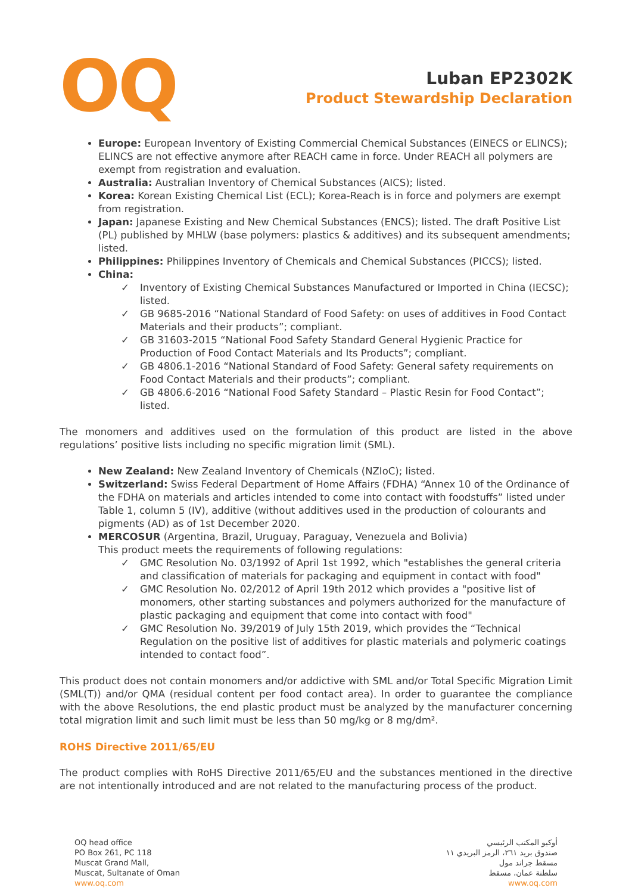OQ
Luban EP2302K
Product Stewardship Declaration
Europe: European Inventory of Existing Commercial Chemical Substances (EINECS or ELINCS); ELINCS are not effective anymore after REACH came in force. Under REACH all polymers are exempt from registration and evaluation.
Australia: Australian Inventory of Chemical Substances (AICS); listed.
Korea: Korean Existing Chemical List (ECL); Korea-Reach is in force and polymers are exempt from registration.
Japan: Japanese Existing and New Chemical Substances (ENCS); listed. The draft Positive List (PL) published by MHLW (base polymers: plastics & additives) and its subsequent amendments; listed.
Philippines: Philippines Inventory of Chemicals and Chemical Substances (PICCS); listed.
China:
✓ Inventory of Existing Chemical Substances Manufactured or Imported in China (IECSC); listed.
✓ GB 9685-2016 “National Standard of Food Safety: on uses of additives in Food Contact Materials and their products”; compliant.
✓ GB 31603-2015 “National Food Safety Standard General Hygienic Practice for Production of Food Contact Materials and Its Products”; compliant.
✓ GB 4806.1-2016 “National Standard of Food Safety: General safety requirements on Food Contact Materials and their products”; compliant.
✓ GB 4806.6-2016 “National Food Safety Standard – Plastic Resin for Food Contact”; listed.
The monomers and additives used on the formulation of this product are listed in the above regulations’ positive lists including no specific migration limit (SML).
New Zealand: New Zealand Inventory of Chemicals (NZIoC); listed.
Switzerland: Swiss Federal Department of Home Affairs (FDHA) “Annex 10 of the Ordinance of the FDHA on materials and articles intended to come into contact with foodstuffs” listed under Table 1, column 5 (IV), additive (without additives used in the production of colourants and pigments (AD) as of 1st December 2020.
MERCOSUR (Argentina, Brazil, Uruguay, Paraguay, Venezuela and Bolivia)
This product meets the requirements of following regulations:
✓ GMC Resolution No. 03/1992 of April 1st 1992, which "establishes the general criteria and classification of materials for packaging and equipment in contact with food"
✓ GMC Resolution No. 02/2012 of April 19th 2012 which provides a "positive list of monomers, other starting substances and polymers authorized for the manufacture of plastic packaging and equipment that come into contact with food"
✓ GMC Resolution No. 39/2019 of July 15th 2019, which provides the “Technical Regulation on the positive list of additives for plastic materials and polymeric coatings intended to contact food”.
This product does not contain monomers and/or addictive with SML and/or Total Specific Migration Limit (SML(T)) and/or QMA (residual content per food contact area). In order to guarantee the compliance with the above Resolutions, the end plastic product must be analyzed by the manufacturer concerning total migration limit and such limit must be less than 50 mg/kg or 8 mg/dm².
ROHS Directive 2011/65/EU
The product complies with RoHS Directive 2011/65/EU and the substances mentioned in the directive are not intentionally introduced and are not related to the manufacturing process of the product.
OQ head office
PO Box 261, PC 118
Muscat Grand Mall,
Muscat, Sultanate of Oman
www.oq.com
أوكيو المكتب الرئيسي
صندوق بريد ٢٦١، الرمز البريدي ١١
مسقط جراند مول
سلطنة عمان، مسقط
www.oq.com